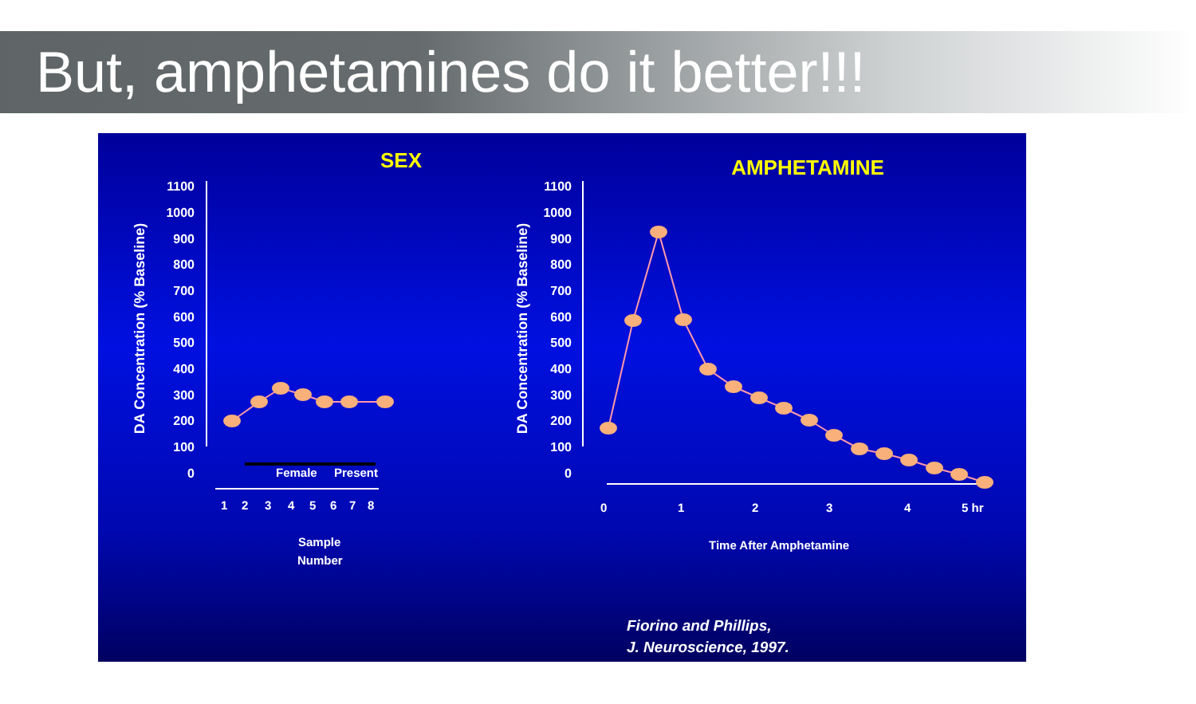But, amphetamines do it better!!!
SEX
AMPHETAMINE
1100
1000
900
800
700
600
500
400
300
200
100
0
1100
1000
900
800
700
600
500
400
300
200
100
0
DA Concentration (% Baseline)
DA Concentration (% Baseline)
Female
Present
1
2
3
4
5
6
7
8
Sample
Number
0
1
2
3
4
5 hr
Time After Amphetamine
Fiorino and Phillips,
J. Neuroscience, 1997.